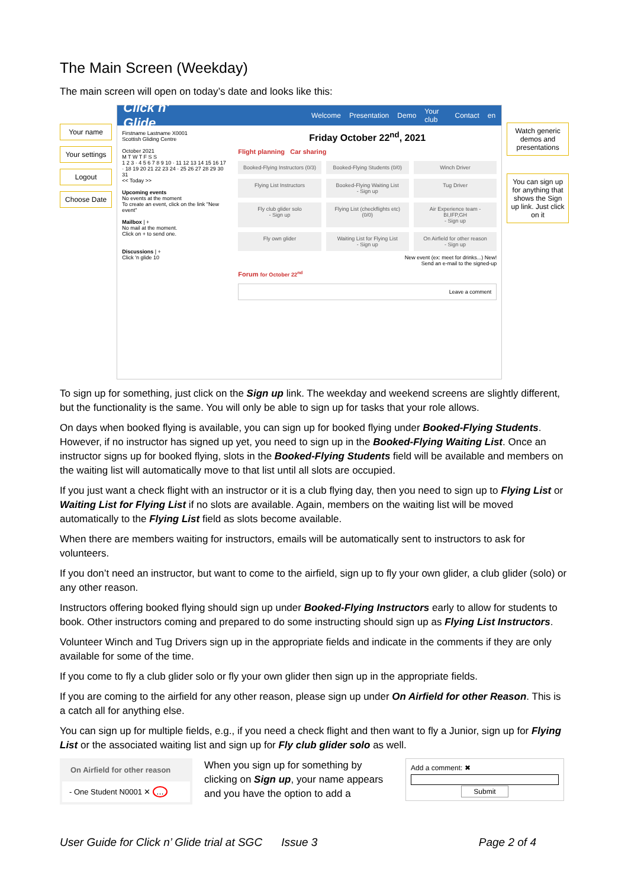The Main Screen (Weekday)
The main screen will open on today’s date and looks like this:
Your name
Your settings
Logout
Choose Date
Click n' Glide Welcome Presentation Demo Your club Contact en
Firstname Lastname X0001
Scottish Gliding Centre
October 2021
M T W T F S S
1 2 3 · 4 5 6 7 8 9 10 · 11 12 13 14 15 16 17 · 18 19 20 21 22 23 24 · 25 26 27 28 29 30 31
<< Today >>
Upcoming events
No events at the moment
To create an event, click on the link "New event"
Mailbox | +
No mail at the moment.
Click on + to send one.
Discussions | +
Click 'n glide 10
Friday October 22<sup>nd</sup>, 2021
Flight planning Car sharing
Booked-Flying Instructors (0/3)
Booked-Flying Students (0/0)
Winch Driver
Flying List Instructors
Booked-Flying Waiting List
- Sign up
Tug Driver
Fly club glider solo
- Sign up
Flying List (checkflights etc) (0/0)
Air Experience team - BI,IFP,GH
- Sign up
Fly own glider
Waiting List for Flying List
- Sign up
On Airfield for other reason
- Sign up
New event (ex: meet for drinks...) New!
Send an e-mail to the signed-up
Forum for October 22<sup>nd</sup>
Leave a comment
Watch generic demos and presentations
You can sign up for anything that shows the Sign up link. Just click on it
To sign up for something, just click on the Sign up link. The weekday and weekend screens are slightly different, but the functionality is the same. You will only be able to sign up for tasks that your role allows.
On days when booked flying is available, you can sign up for booked flying under Booked-Flying Students. However, if no instructor has signed up yet, you need to sign up in the Booked-Flying Waiting List. Once an instructor signs up for booked flying, slots in the Booked-Flying Students field will be available and members on the waiting list will automatically move to that list until all slots are occupied.
If you just want a check flight with an instructor or it is a club flying day, then you need to sign up to Flying List or Waiting List for Flying List if no slots are available. Again, members on the waiting list will be moved automatically to the Flying List field as slots become available.
When there are members waiting for instructors, emails will be automatically sent to instructors to ask for volunteers.
If you don’t need an instructor, but want to come to the airfield, sign up to fly your own glider, a club glider (solo) or any other reason.
Instructors offering booked flying should sign up under Booked-Flying Instructors early to allow for students to book. Other instructors coming and prepared to do some instructing should sign up as Flying List Instructors.
Volunteer Winch and Tug Drivers sign up in the appropriate fields and indicate in the comments if they are only available for some of the time.
If you come to fly a club glider solo or fly your own glider then sign up in the appropriate fields.
If you are coming to the airfield for any other reason, please sign up under On Airfield for other Reason. This is a catch all for anything else.
You can sign up for multiple fields, e.g., if you need a check flight and then want to fly a Junior, sign up for Flying List or the associated waiting list and sign up for Fly club glider solo as well.
On Airfield for other reason
- One Student N0001 ✕ …
When you sign up for something by clicking on Sign up, your name appears and you have the option to add a
Add a comment: ✖
Submit
User Guide for Click n’ Glide trial at SGC Issue 3 Page 2 of 4